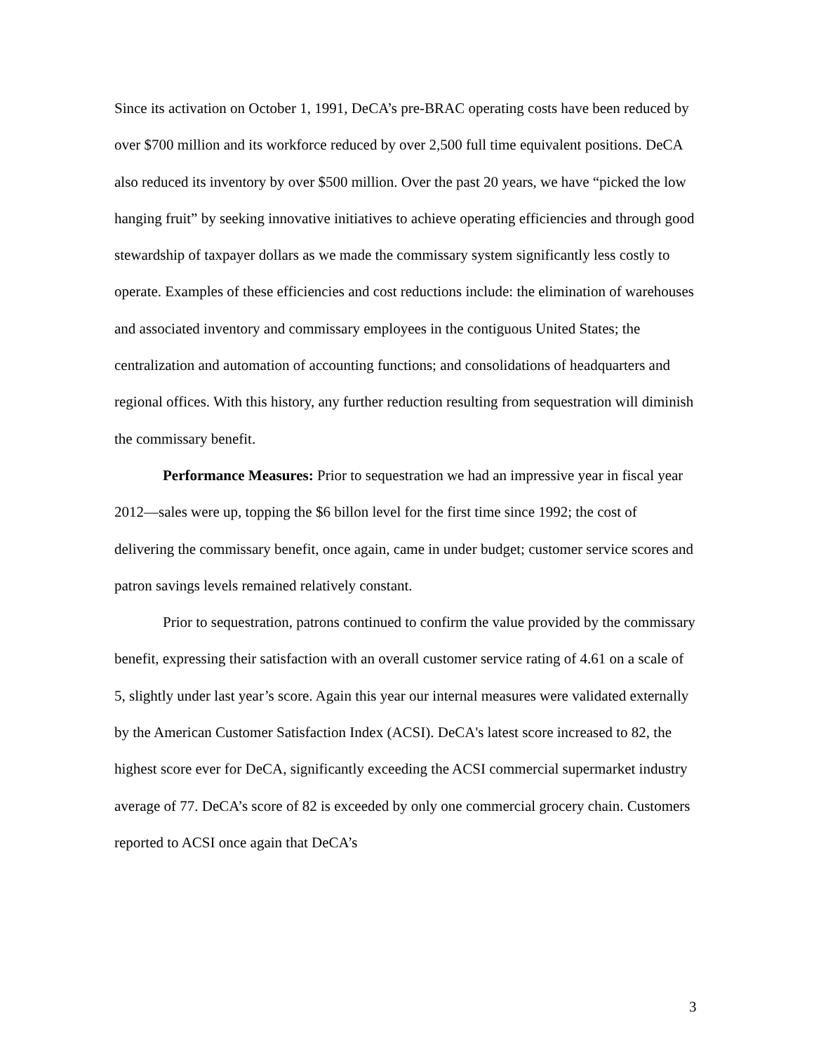Since its activation on October 1, 1991, DeCA’s pre-BRAC operating costs have been reduced by over $700 million and its workforce reduced by over 2,500 full time equivalent positions. DeCA also reduced its inventory by over $500 million. Over the past 20 years, we have “picked the low hanging fruit” by seeking innovative initiatives to achieve operating efficiencies and through good stewardship of taxpayer dollars as we made the commissary system significantly less costly to operate. Examples of these efficiencies and cost reductions include: the elimination of warehouses and associated inventory and commissary employees in the contiguous United States; the centralization and automation of accounting functions; and consolidations of headquarters and regional offices. With this history, any further reduction resulting from sequestration will diminish the commissary benefit.
Performance Measures: Prior to sequestration we had an impressive year in fiscal year 2012—sales were up, topping the $6 billon level for the first time since 1992; the cost of delivering the commissary benefit, once again, came in under budget; customer service scores and patron savings levels remained relatively constant.
Prior to sequestration, patrons continued to confirm the value provided by the commissary benefit, expressing their satisfaction with an overall customer service rating of 4.61 on a scale of 5, slightly under last year’s score. Again this year our internal measures were validated externally by the American Customer Satisfaction Index (ACSI). DeCA's latest score increased to 82, the highest score ever for DeCA, significantly exceeding the ACSI commercial supermarket industry average of 77. DeCA’s score of 82 is exceeded by only one commercial grocery chain. Customers reported to ACSI once again that DeCA’s
3